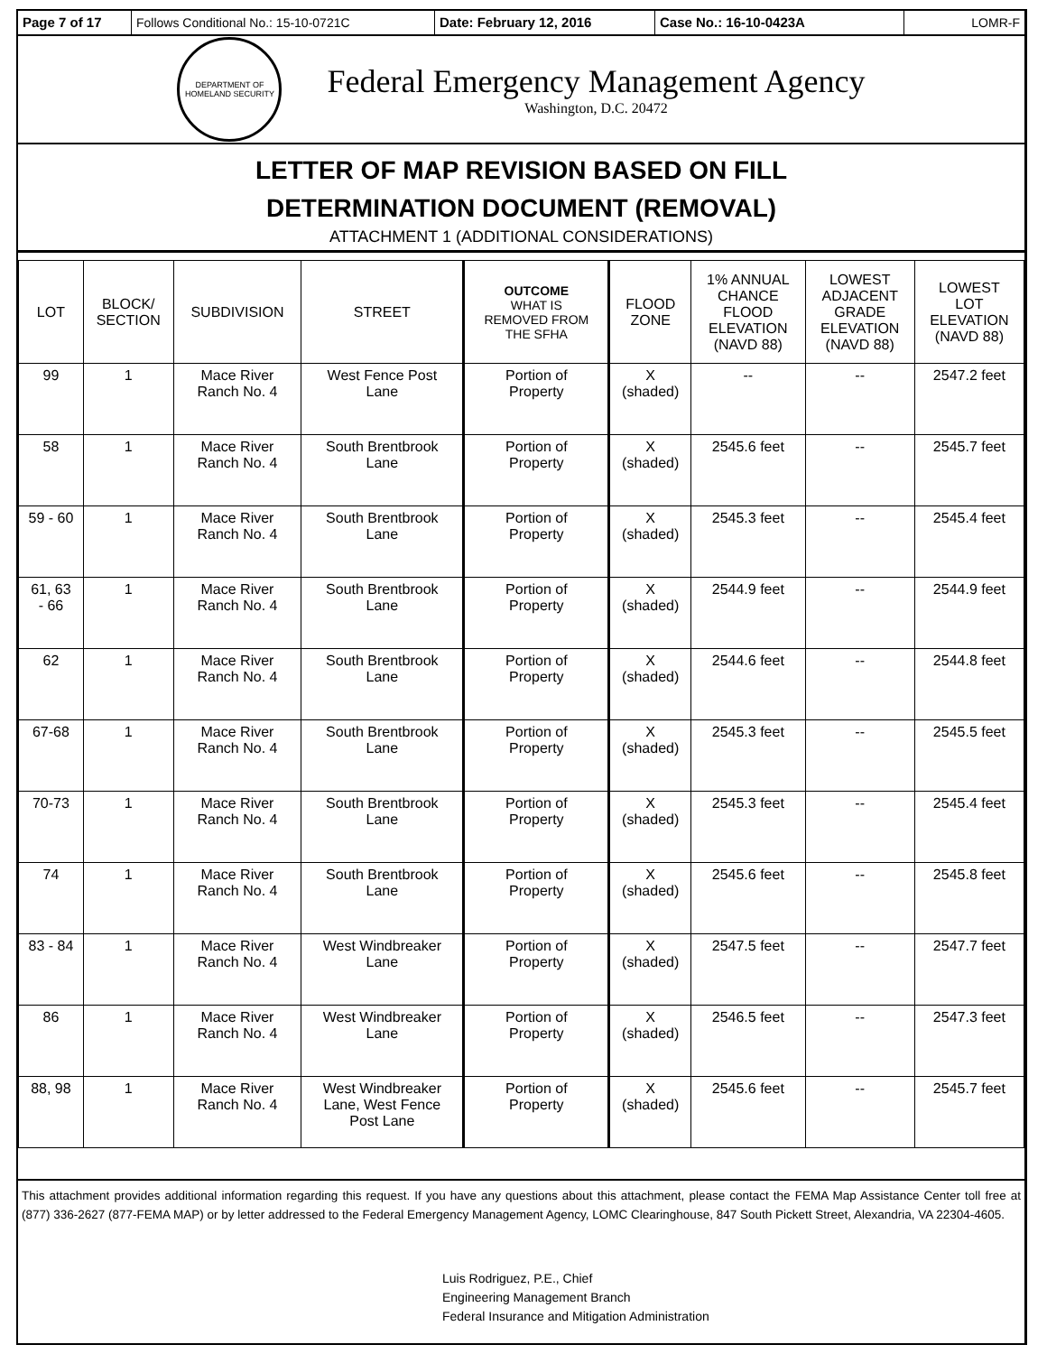Page 7 of 17 Follows Conditional No.: 15-10-0721C Date: February 12, 2016 Case No.: 16-10-0423A LOMR-F
DEPARTMENT OF HOMELAND SECURITY
Federal Emergency Management Agency
Washington, D.C. 20472
LETTER OF MAP REVISION BASED ON FILL
DETERMINATION DOCUMENT (REMOVAL)
ATTACHMENT 1 (ADDITIONAL CONSIDERATIONS)
| LOT | BLOCK/ SECTION | SUBDIVISION | STREET | OUTCOME WHAT IS REMOVED FROM THE SFHA | FLOOD ZONE | 1% ANNUAL CHANCE FLOOD ELEVATION (NAVD 88) | LOWEST ADJACENT GRADE ELEVATION (NAVD 88) | LOWEST LOT ELEVATION (NAVD 88) |
| --- | --- | --- | --- | --- | --- | --- | --- | --- |
| 99 | 1 | Mace River Ranch No. 4 | West Fence Post Lane | Portion of Property | X (shaded) | -- | -- | 2547.2 feet |
| 58 | 1 | Mace River Ranch No. 4 | South Brentbrook Lane | Portion of Property | X (shaded) | 2545.6 feet | -- | 2545.7 feet |
| 59 - 60 | 1 | Mace River Ranch No. 4 | South Brentbrook Lane | Portion of Property | X (shaded) | 2545.3 feet | -- | 2545.4 feet |
| 61, 63 - 66 | 1 | Mace River Ranch No. 4 | South Brentbrook Lane | Portion of Property | X (shaded) | 2544.9 feet | -- | 2544.9 feet |
| 62 | 1 | Mace River Ranch No. 4 | South Brentbrook Lane | Portion of Property | X (shaded) | 2544.6 feet | -- | 2544.8 feet |
| 67-68 | 1 | Mace River Ranch No. 4 | South Brentbrook Lane | Portion of Property | X (shaded) | 2545.3 feet | -- | 2545.5 feet |
| 70-73 | 1 | Mace River Ranch No. 4 | South Brentbrook Lane | Portion of Property | X (shaded) | 2545.3 feet | -- | 2545.4 feet |
| 74 | 1 | Mace River Ranch No. 4 | South Brentbrook Lane | Portion of Property | X (shaded) | 2545.6 feet | -- | 2545.8 feet |
| 83 - 84 | 1 | Mace River Ranch No. 4 | West Windbreaker Lane | Portion of Property | X (shaded) | 2547.5 feet | -- | 2547.7 feet |
| 86 | 1 | Mace River Ranch No. 4 | West Windbreaker Lane | Portion of Property | X (shaded) | 2546.5 feet | -- | 2547.3 feet |
| 88, 98 | 1 | Mace River Ranch No. 4 | West Windbreaker Lane, West Fence Post Lane | Portion of Property | X (shaded) | 2545.6 feet | -- | 2545.7 feet |
This attachment provides additional information regarding this request. If you have any questions about this attachment, please contact the FEMA Map Assistance Center toll free at (877) 336-2627 (877-FEMA MAP) or by letter addressed to the Federal Emergency Management Agency, LOMC Clearinghouse, 847 South Pickett Street, Alexandria, VA 22304-4605.
Luis Rodriguez, P.E., Chief
Engineering Management Branch
Federal Insurance and Mitigation Administration